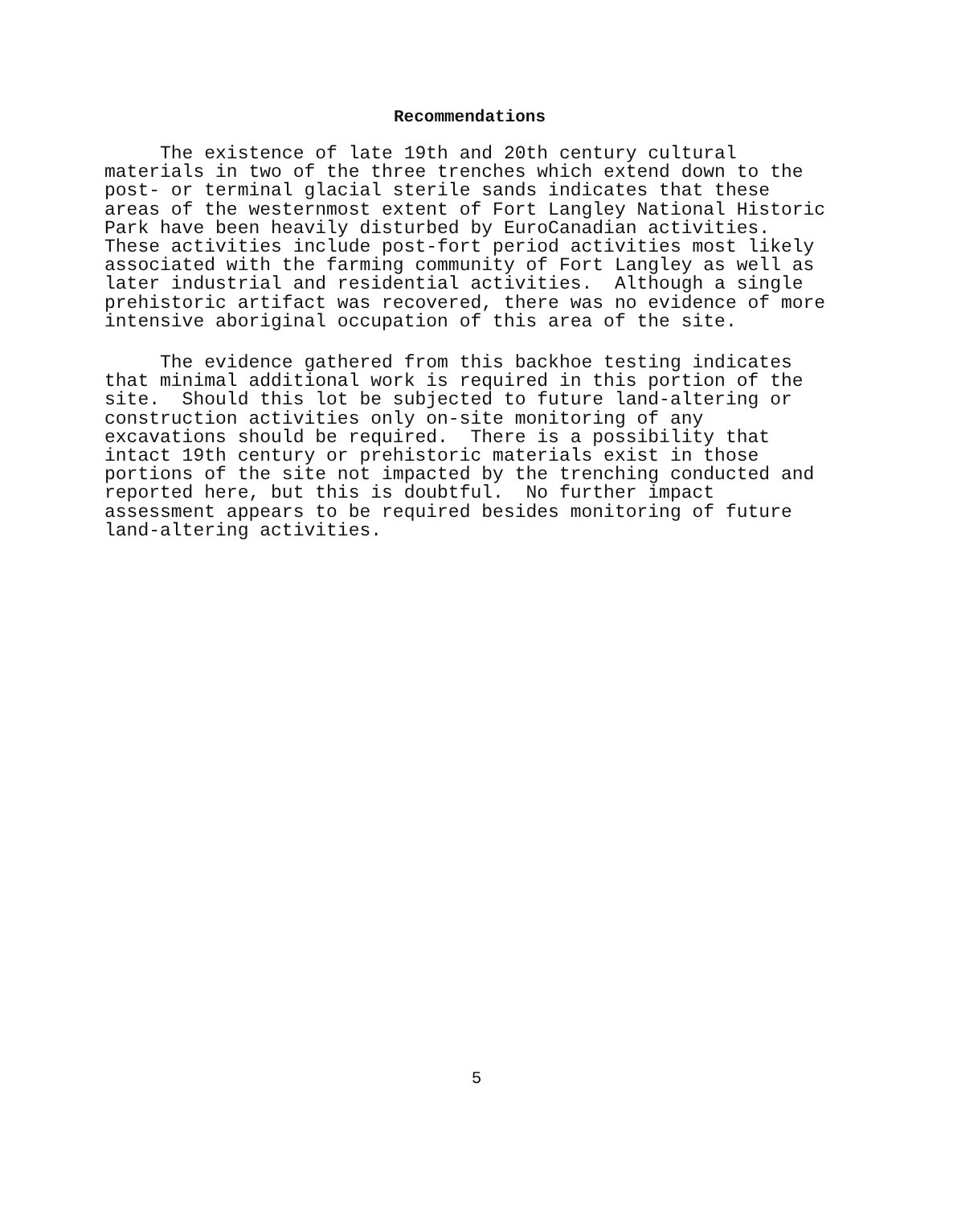Recommendations
The existence of late 19th and 20th century cultural
materials in two of the three trenches which extend down to the
post- or terminal glacial sterile sands indicates that these
areas of the westernmost extent of Fort Langley National Historic
Park have been heavily disturbed by EuroCanadian activities.
These activities include post-fort period activities most likely
associated with the farming community of Fort Langley as well as
later industrial and residential activities. Although a single
prehistoric artifact was recovered, there was no evidence of more
intensive aboriginal occupation of this area of the site.
The evidence gathered from this backhoe testing indicates
that minimal additional work is required in this portion of the
site. Should this lot be subjected to future land-altering or
construction activities only on-site monitoring of any
excavations should be required. There is a possibility that
intact 19th century or prehistoric materials exist in those
portions of the site not impacted by the trenching conducted and
reported here, but this is doubtful. No further impact
assessment appears to be required besides monitoring of future
land-altering activities.
5